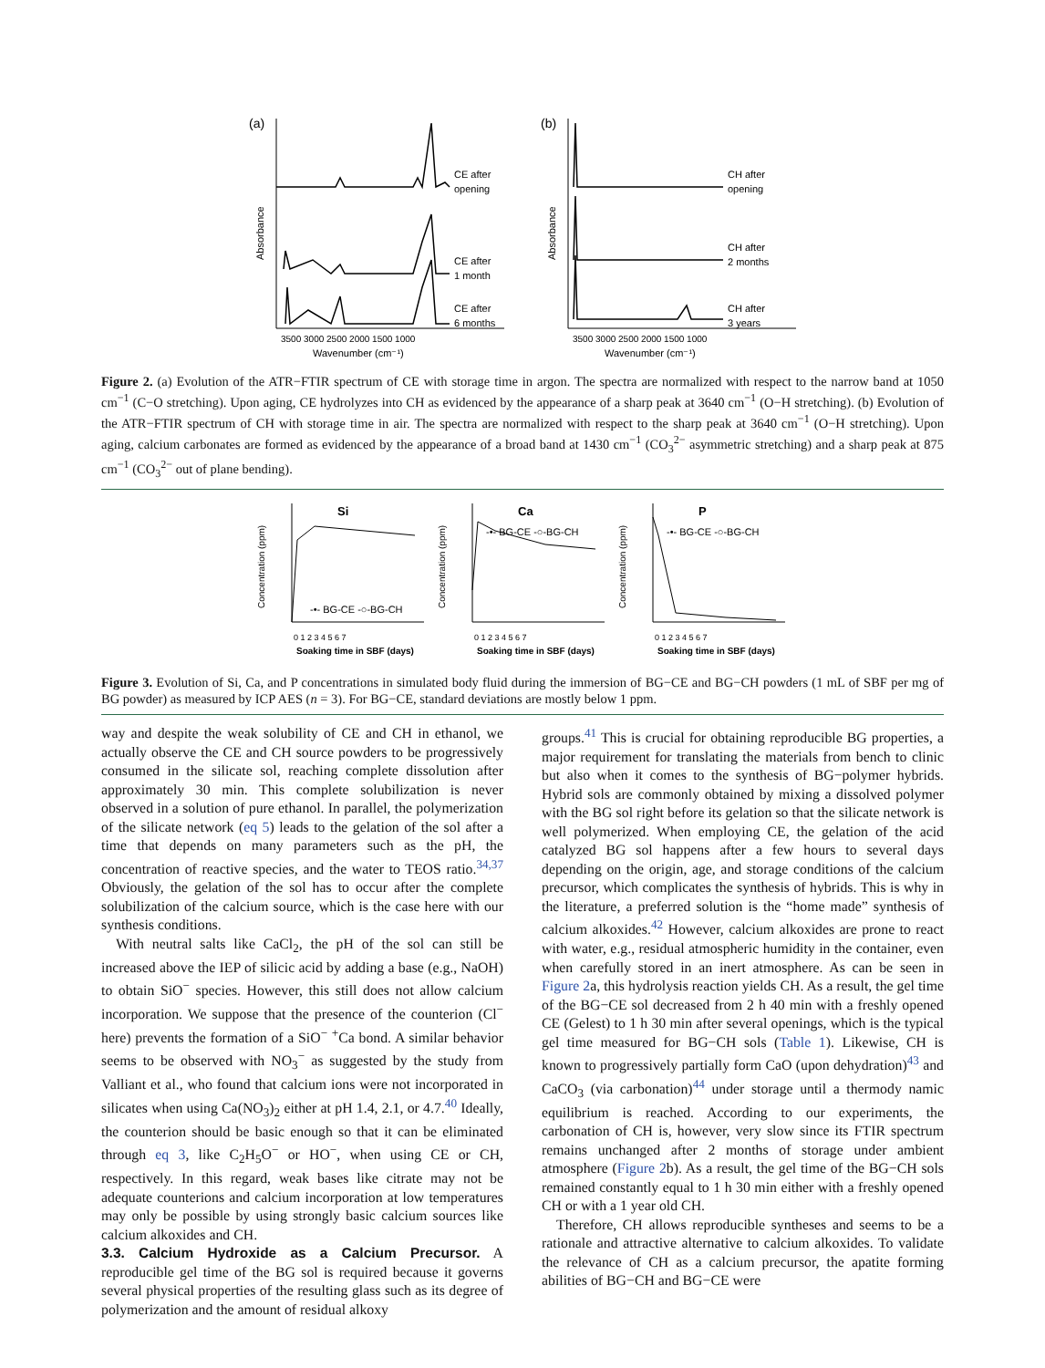(a)
Absorbance
CE after
opening
CE after
1 month
CE after
6 months
3500 3000 2500 2000 1500 1000
Wavenumber (cm⁻¹)
(b)
Absorbance
CH after
opening
CH after
2 months
CH after
3 years
3500 3000 2500 2000 1500 1000
Wavenumber (cm⁻¹)
Figure 2. (a) Evolution of the ATR−FTIR spectrum of CE with storage time in argon. The spectra are normalized with respect to the narrow band at 1050 cm<sup>−1</sup> (C−O stretching). Upon aging, CE hydrolyzes into CH as evidenced by the appearance of a sharp peak at 3640 cm<sup>−1</sup> (O−H stretching). (b) Evolution of the ATR−FTIR spectrum of CH with storage time in air. The spectra are normalized with respect to the sharp peak at 3640 cm<sup>−1</sup> (O−H stretching). Upon aging, calcium carbonates are formed as evidenced by the appearance of a broad band at 1430 cm<sup>−1</sup> (CO<sub>3</sub><sup>2−</sup> asymmetric stretching) and a sharp peak at 875 cm<sup>−1</sup> (CO<sub>3</sub><sup>2−</sup> out of plane bending).
Si
Concentration (ppm)
-•- BG-CE -○-BG-CH
0 1 2 3 4 5 6 7
Soaking time in SBF (days)
Ca
Concentration (ppm)
-•- BG-CE -○-BG-CH
0 1 2 3 4 5 6 7
Soaking time in SBF (days)
P
Concentration (ppm)
-•- BG-CE -○-BG-CH
0 1 2 3 4 5 6 7
Soaking time in SBF (days)
Figure 3. Evolution of Si, Ca, and P concentrations in simulated body fluid during the immersion of BG−CE and BG−CH powders (1 mL of SBF per mg of BG powder) as measured by ICP AES (n = 3). For BG−CE, standard deviations are mostly below 1 ppm.
way and despite the weak solubility of CE and CH in ethanol, we actually observe the CE and CH source powders to be progressively consumed in the silicate sol, reaching complete dissolution after approximately 30 min. This complete solubilization is never observed in a solution of pure ethanol. In parallel, the polymerization of the silicate network (eq 5) leads to the gelation of the sol after a time that depends on many parameters such as the pH, the concentration of reactive species, and the water to TEOS ratio.<sup>34,37</sup> Obviously, the gelation of the sol has to occur after the complete solubilization of the calcium source, which is the case here with our synthesis conditions.
With neutral salts like CaCl<sub>2</sub>, the pH of the sol can still be increased above the IEP of silicic acid by adding a base (e.g., NaOH) to obtain SiO<sup>−</sup> species. However, this still does not allow calcium incorporation. We suppose that the presence of the counterion (Cl<sup>−</sup> here) prevents the formation of a SiO<sup>−</sup> <sup>+</sup>Ca bond. A similar behavior seems to be observed with NO<sub>3</sub><sup>−</sup> as suggested by the study from Valliant et al., who found that calcium ions were not incorporated in silicates when using Ca(NO<sub>3</sub>)<sub>2</sub> either at pH 1.4, 2.1, or 4.7.<sup>40</sup> Ideally, the counterion should be basic enough so that it can be eliminated through eq 3, like C<sub>2</sub>H<sub>5</sub>O<sup>−</sup> or HO<sup>−</sup>, when using CE or CH, respectively. In this regard, weak bases like citrate may not be adequate counterions and calcium incorporation at low temperatures may only be possible by using strongly basic calcium sources like calcium alkoxides and CH.
3.3. Calcium Hydroxide as a Calcium Precursor.
A reproducible gel time of the BG sol is required because it governs several physical properties of the resulting glass such as its degree of polymerization and the amount of residual alkoxy
groups.<sup>41</sup> This is crucial for obtaining reproducible BG properties, a major requirement for translating the materials from bench to clinic but also when it comes to the synthesis of BG−polymer hybrids. Hybrid sols are commonly obtained by mixing a dissolved polymer with the BG sol right before its gelation so that the silicate network is well polymerized. When employing CE, the gelation of the acid catalyzed BG sol happens after a few hours to several days depending on the origin, age, and storage conditions of the calcium precursor, which complicates the synthesis of hybrids. This is why in the literature, a preferred solution is the “home made” synthesis of calcium alkoxides.<sup>42</sup> However, calcium alkoxides are prone to react with water, e.g., residual atmospheric humidity in the container, even when carefully stored in an inert atmosphere. As can be seen in Figure 2a, this hydrolysis reaction yields CH. As a result, the gel time of the BG−CE sol decreased from 2 h 40 min with a freshly opened CE (Gelest) to 1 h 30 min after several openings, which is the typical gel time measured for BG−CH sols (Table 1). Likewise, CH is known to progressively partially form CaO (upon dehydration)<sup>43</sup> and CaCO<sub>3</sub> (via carbonation)<sup>44</sup> under storage until a thermody namic equilibrium is reached. According to our experiments, the carbonation of CH is, however, very slow since its FTIR spectrum remains unchanged after 2 months of storage under ambient atmosphere (Figure 2b). As a result, the gel time of the BG−CH sols remained constantly equal to 1 h 30 min either with a freshly opened CH or with a 1 year old CH.
Therefore, CH allows reproducible syntheses and seems to be a rationale and attractive alternative to calcium alkoxides. To validate the relevance of CH as a calcium precursor, the apatite forming abilities of BG−CH and BG−CE were